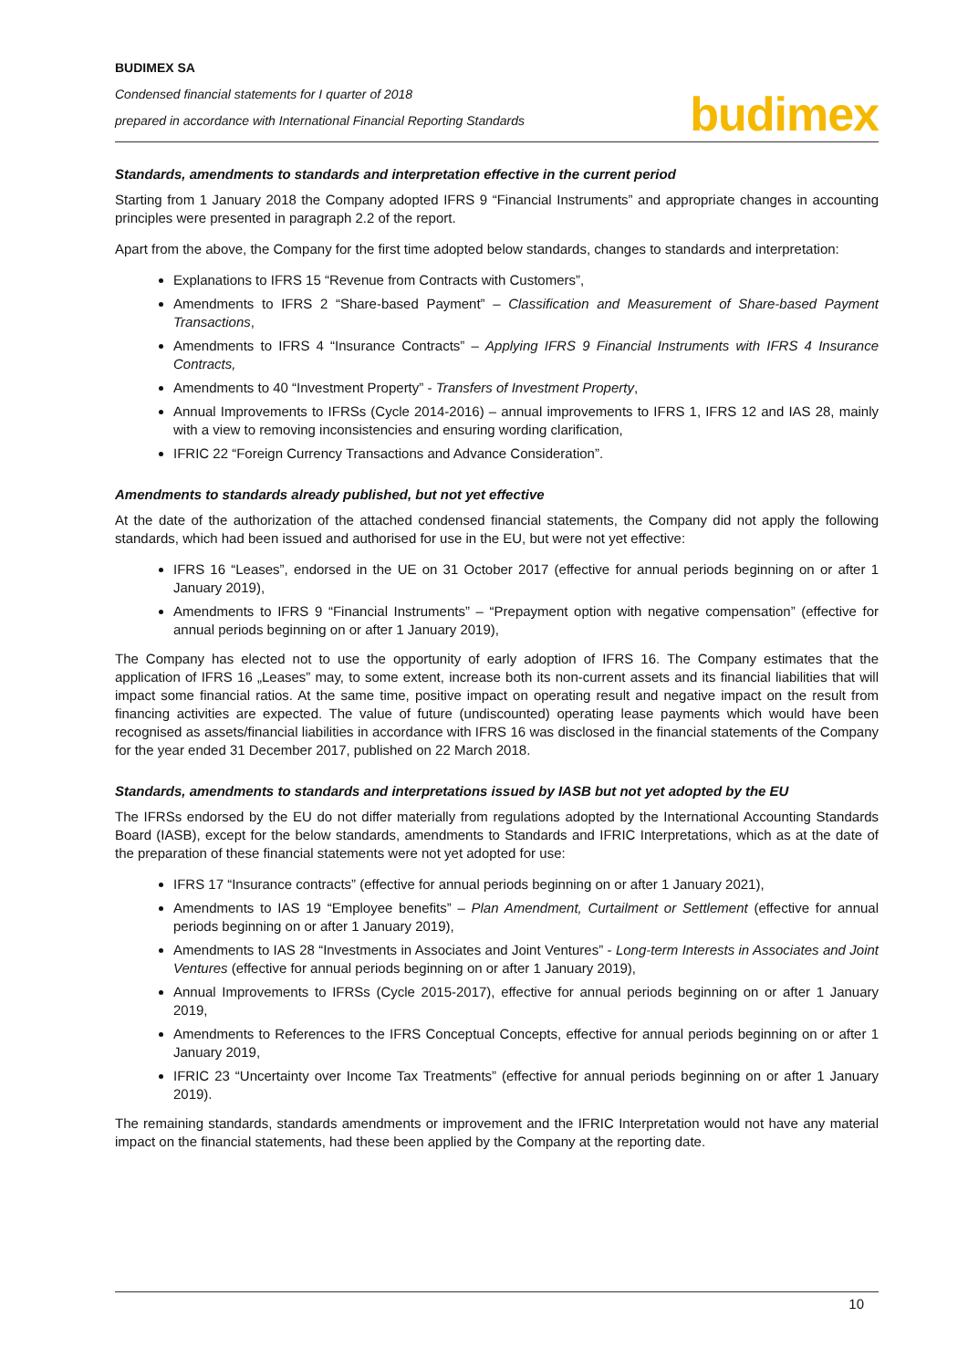BUDIMEX SA
Condensed financial statements for I quarter of 2018
prepared in accordance with International Financial Reporting Standards
budimex
Standards, amendments to standards and interpretation effective in the current period
Starting from 1 January 2018 the Company adopted IFRS 9 “Financial Instruments” and appropriate changes in accounting principles were presented in paragraph 2.2 of the report.
Apart from the above, the Company for the first time adopted below standards, changes to standards and interpretation:
Explanations to IFRS 15 “Revenue from Contracts with Customers”,
Amendments to IFRS 2 “Share-based Payment” – Classification and Measurement of Share-based Payment Transactions,
Amendments to IFRS 4 “Insurance Contracts” – Applying IFRS 9 Financial Instruments with IFRS 4 Insurance Contracts,
Amendments to 40 “Investment Property” - Transfers of Investment Property,
Annual Improvements to IFRSs (Cycle 2014-2016) – annual improvements to IFRS 1, IFRS 12 and IAS 28, mainly with a view to removing inconsistencies and ensuring wording clarification,
IFRIC 22 “Foreign Currency Transactions and Advance Consideration”.
Amendments to standards already published, but not yet effective
At the date of the authorization of the attached condensed financial statements, the Company did not apply the following standards, which had been issued and authorised for use in the EU, but were not yet effective:
IFRS 16 “Leases”, endorsed in the UE on 31 October 2017 (effective for annual periods beginning on or after 1 January 2019),
Amendments to IFRS 9 “Financial Instruments” – “Prepayment option with negative compensation” (effective for annual periods beginning on or after 1 January 2019),
The Company has elected not to use the opportunity of early adoption of IFRS 16. The Company estimates that the application of IFRS 16 „Leases” may, to some extent, increase both its non-current assets and its financial liabilities that will impact some financial ratios. At the same time, positive impact on operating result and negative impact on the result from financing activities are expected. The value of future (undiscounted) operating lease payments which would have been recognised as assets/financial liabilities in accordance with IFRS 16 was disclosed in the financial statements of the Company for the year ended 31 December 2017, published on 22 March 2018.
Standards, amendments to standards and interpretations issued by IASB but not yet adopted by the EU
The IFRSs endorsed by the EU do not differ materially from regulations adopted by the International Accounting Standards Board (IASB), except for the below standards, amendments to Standards and IFRIC Interpretations, which as at the date of the preparation of these financial statements were not yet adopted for use:
IFRS 17 “Insurance contracts” (effective for annual periods beginning on or after 1 January 2021),
Amendments to IAS 19 “Employee benefits” – Plan Amendment, Curtailment or Settlement (effective for annual periods beginning on or after 1 January 2019),
Amendments to IAS 28 “Investments in Associates and Joint Ventures” - Long-term Interests in Associates and Joint Ventures (effective for annual periods beginning on or after 1 January 2019),
Annual Improvements to IFRSs (Cycle 2015-2017), effective for annual periods beginning on or after 1 January 2019,
Amendments to References to the IFRS Conceptual Concepts, effective for annual periods beginning on or after 1 January 2019,
IFRIC 23 “Uncertainty over Income Tax Treatments” (effective for annual periods beginning on or after 1 January 2019).
The remaining standards, standards amendments or improvement and the IFRIC Interpretation would not have any material impact on the financial statements, had these been applied by the Company at the reporting date.
10